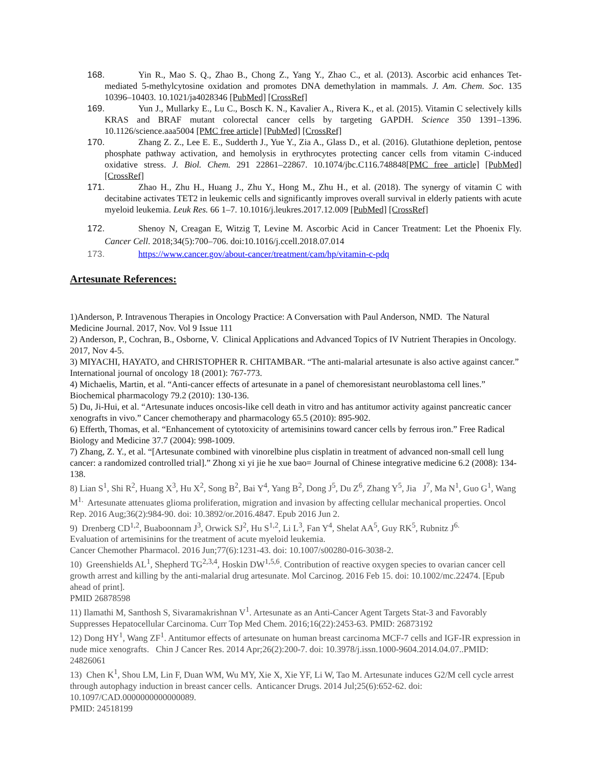168. Yin R., Mao S. Q., Zhao B., Chong Z., Yang Y., Zhao C., et al. (2013). Ascorbic acid enhances Tet-mediated 5-methylcytosine oxidation and promotes DNA demethylation in mammals. J. Am. Chem. Soc. 135 10396–10403. 10.1021/ja4028346 [PubMed] [CrossRef]
169. Yun J., Mullarky E., Lu C., Bosch K. N., Kavalier A., Rivera K., et al. (2015). Vitamin C selectively kills KRAS and BRAF mutant colorectal cancer cells by targeting GAPDH. Science 350 1391–1396. 10.1126/science.aaa5004 [PMC free article] [PubMed] [CrossRef]
170. Zhang Z. Z., Lee E. E., Sudderth J., Yue Y., Zia A., Glass D., et al. (2016). Glutathione depletion, pentose phosphate pathway activation, and hemolysis in erythrocytes protecting cancer cells from vitamin C-induced oxidative stress. J. Biol. Chem. 291 22861–22867. 10.1074/jbc.C116.748848[PMC free article] [PubMed] [CrossRef]
171. Zhao H., Zhu H., Huang J., Zhu Y., Hong M., Zhu H., et al. (2018). The synergy of vitamin C with decitabine activates TET2 in leukemic cells and significantly improves overall survival in elderly patients with acute myeloid leukemia. Leuk Res. 66 1–7. 10.1016/j.leukres.2017.12.009 [PubMed] [CrossRef]
172. Shenoy N, Creagan E, Witzig T, Levine M. Ascorbic Acid in Cancer Treatment: Let the Phoenix Fly. Cancer Cell. 2018;34(5):700–706. doi:10.1016/j.ccell.2018.07.014
173. https://www.cancer.gov/about-cancer/treatment/cam/hp/vitamin-c-pdq
Artesunate References:
1)Anderson, P. Intravenous Therapies in Oncology Practice: A Conversation with Paul Anderson, NMD. The Natural Medicine Journal. 2017, Nov. Vol 9 Issue 111
2) Anderson, P., Cochran, B., Osborne, V. Clinical Applications and Advanced Topics of IV Nutrient Therapies in Oncology. 2017, Nov 4-5.
3) MIYACHI, HAYATO, and CHRISTOPHER R. CHITAMBAR. “The anti-malarial artesunate is also active against cancer.” International journal of oncology 18 (2001): 767-773.
4) Michaelis, Martin, et al. “Anti-cancer effects of artesunate in a panel of chemoresistant neuroblastoma cell lines.” Biochemical pharmacology 79.2 (2010): 130-136.
5) Du, Ji-Hui, et al. “Artesunate induces oncosis-like cell death in vitro and has antitumor activity against pancreatic cancer xenografts in vivo.” Cancer chemotherapy and pharmacology 65.5 (2010): 895-902.
6) Efferth, Thomas, et al. “Enhancement of cytotoxicity of artemisinins toward cancer cells by ferrous iron.” Free Radical Biology and Medicine 37.7 (2004): 998-1009.
7) Zhang, Z. Y., et al. “[Artesunate combined with vinorelbine plus cisplatin in treatment of advanced non-small cell lung cancer: a randomized controlled trial].” Zhong xi yi jie he xue bao= Journal of Chinese integrative medicine 6.2 (2008): 134-138.
8) Lian S<sup>1</sup>, Shi R<sup>2</sup>, Huang X<sup>3</sup>, Hu X<sup>2</sup>, Song B<sup>2</sup>, Bai Y<sup>4</sup>, Yang B<sup>2</sup>, Dong J<sup>5</sup>, Du Z<sup>6</sup>, Zhang Y<sup>5</sup>, Jia J<sup>7</sup>, Ma N<sup>1</sup>, Guo G<sup>1</sup>, Wang M<sup>1.</sup> Artesunate attenuates glioma proliferation, migration and invasion by affecting cellular mechanical properties. Oncol Rep. 2016 Aug;36(2):984-90. doi: 10.3892/or.2016.4847. Epub 2016 Jun 2.
9) Drenberg CD<sup>1,2</sup>, Buaboonnam J<sup>3</sup>, Orwick SJ<sup>2</sup>, Hu S<sup>1,2</sup>, Li L<sup>3</sup>, Fan Y<sup>4</sup>, Shelat AA<sup>5</sup>, Guy RK<sup>5</sup>, Rubnitz J<sup>6.</sup>
Evaluation of artemisinins for the treatment of acute myeloid leukemia.
Cancer Chemother Pharmacol. 2016 Jun;77(6):1231-43. doi: 10.1007/s00280-016-3038-2.
10) Greenshields AL<sup>1</sup>, Shepherd TG<sup>2,3,4</sup>, Hoskin DW<sup>1,5,6</sup>. Contribution of reactive oxygen species to ovarian cancer cell growth arrest and killing by the anti-malarial drug artesunate. Mol Carcinog. 2016 Feb 15. doi: 10.1002/mc.22474. [Epub ahead of print].
PMID 26878598
11) Ilamathi M, Santhosh S, Sivaramakrishnan V<sup>1</sup>. Artesunate as an Anti-Cancer Agent Targets Stat-3 and Favorably Suppresses Hepatocellular Carcinoma. Curr Top Med Chem. 2016;16(22):2453-63. PMID: 26873192
12) Dong HY<sup>1</sup>, Wang ZF<sup>1</sup>. Antitumor effects of artesunate on human breast carcinoma MCF-7 cells and IGF-IR expression in nude mice xenografts. Chin J Cancer Res. 2014 Apr;26(2):200-7. doi: 10.3978/j.issn.1000-9604.2014.04.07..PMID: 24826061
13) Chen K<sup>1</sup>, Shou LM, Lin F, Duan WM, Wu MY, Xie X, Xie YF, Li W, Tao M. Artesunate induces G2/M cell cycle arrest through autophagy induction in breast cancer cells. Anticancer Drugs. 2014 Jul;25(6):652-62. doi: 10.1097/CAD.0000000000000089.
PMID: 24518199